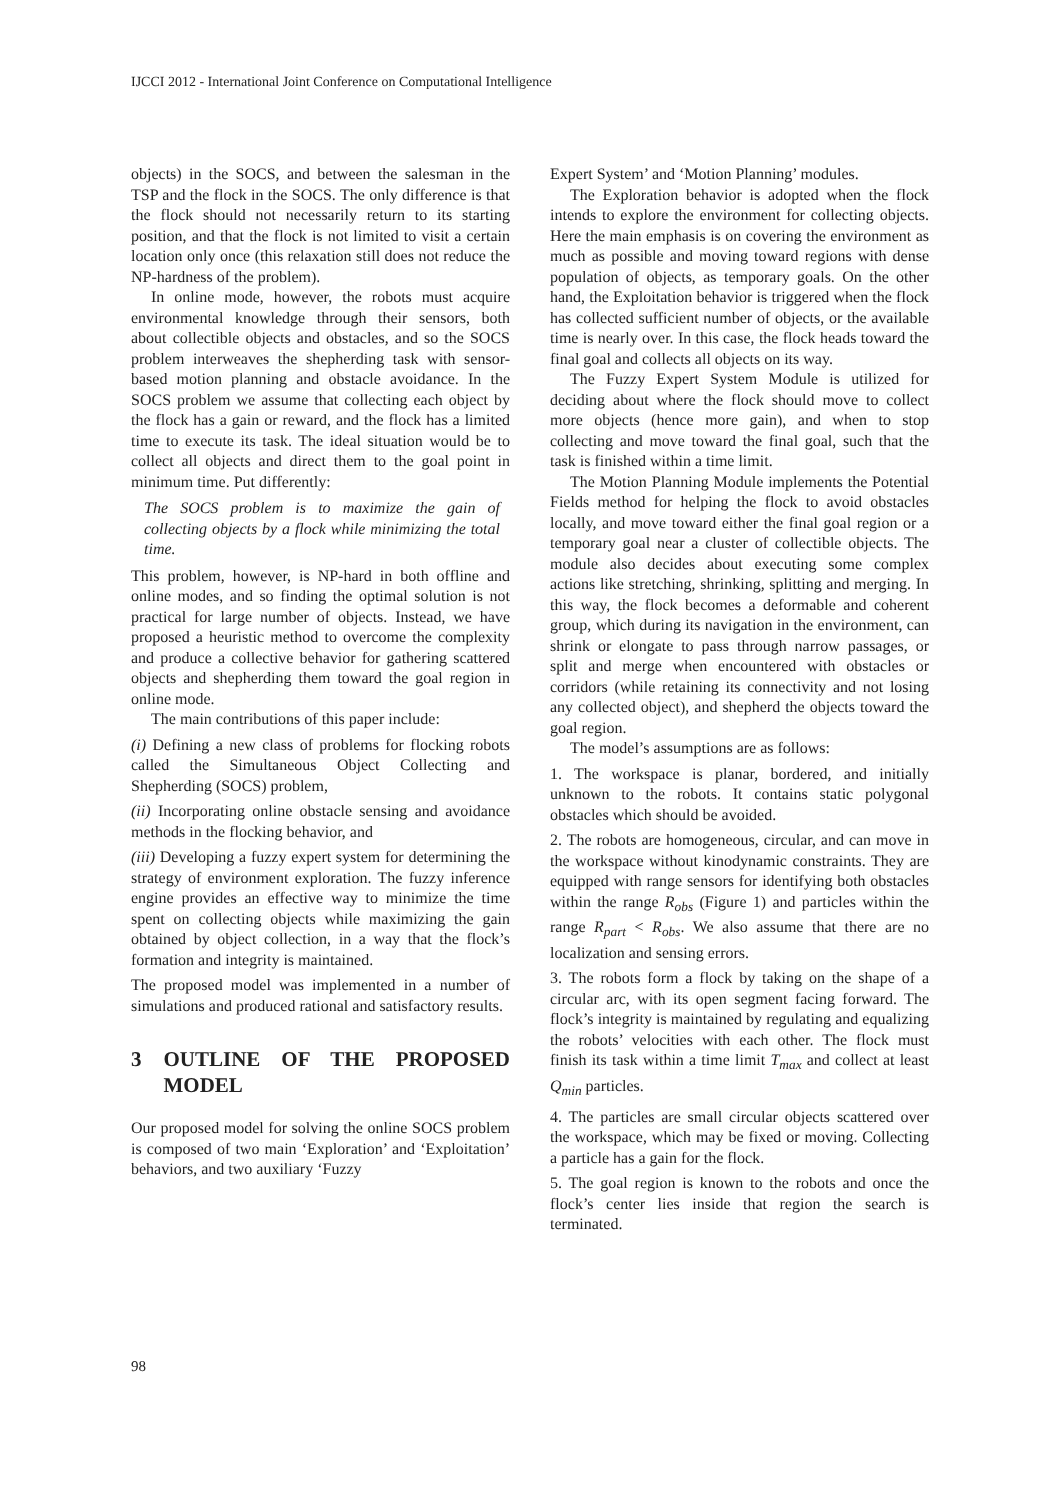IJCCI 2012 - International Joint Conference on Computational Intelligence
objects) in the SOCS, and between the salesman in the TSP and the flock in the SOCS. The only difference is that the flock should not necessarily return to its starting position, and that the flock is not limited to visit a certain location only once (this relaxation still does not reduce the NP-hardness of the problem).
In online mode, however, the robots must acquire environmental knowledge through their sensors, both about collectible objects and obstacles, and so the SOCS problem interweaves the shepherding task with sensor-based motion planning and obstacle avoidance. In the SOCS problem we assume that collecting each object by the flock has a gain or reward, and the flock has a limited time to execute its task. The ideal situation would be to collect all objects and direct them to the goal point in minimum time. Put differently:
The SOCS problem is to maximize the gain of collecting objects by a flock while minimizing the total time.
This problem, however, is NP-hard in both offline and online modes, and so finding the optimal solution is not practical for large number of objects. Instead, we have proposed a heuristic method to overcome the complexity and produce a collective behavior for gathering scattered objects and shepherding them toward the goal region in online mode.
The main contributions of this paper include:
(i) Defining a new class of problems for flocking robots called the Simultaneous Object Collecting and Shepherding (SOCS) problem,
(ii) Incorporating online obstacle sensing and avoidance methods in the flocking behavior, and
(iii) Developing a fuzzy expert system for determining the strategy of environment exploration. The fuzzy inference engine provides an effective way to minimize the time spent on collecting objects while maximizing the gain obtained by object collection, in a way that the flock’s formation and integrity is maintained.
The proposed model was implemented in a number of simulations and produced rational and satisfactory results.
3 OUTLINE OF THE PROPOSED MODEL
Our proposed model for solving the online SOCS problem is composed of two main ‘Exploration’ and ‘Exploitation’ behaviors, and two auxiliary ‘Fuzzy
Expert System’ and ‘Motion Planning’ modules.
The Exploration behavior is adopted when the flock intends to explore the environment for collecting objects. Here the main emphasis is on covering the environment as much as possible and moving toward regions with dense population of objects, as temporary goals. On the other hand, the Exploitation behavior is triggered when the flock has collected sufficient number of objects, or the available time is nearly over. In this case, the flock heads toward the final goal and collects all objects on its way.
The Fuzzy Expert System Module is utilized for deciding about where the flock should move to collect more objects (hence more gain), and when to stop collecting and move toward the final goal, such that the task is finished within a time limit.
The Motion Planning Module implements the Potential Fields method for helping the flock to avoid obstacles locally, and move toward either the final goal region or a temporary goal near a cluster of collectible objects. The module also decides about executing some complex actions like stretching, shrinking, splitting and merging. In this way, the flock becomes a deformable and coherent group, which during its navigation in the environment, can shrink or elongate to pass through narrow passages, or split and merge when encountered with obstacles or corridors (while retaining its connectivity and not losing any collected object), and shepherd the objects toward the goal region.
The model’s assumptions are as follows:
1. The workspace is planar, bordered, and initially unknown to the robots. It contains static polygonal obstacles which should be avoided.
2. The robots are homogeneous, circular, and can move in the workspace without kinodynamic constraints. They are equipped with range sensors for identifying both obstacles within the range R<sub>obs</sub> (Figure 1) and particles within the range R<sub>part</sub> < R<sub>obs</sub>. We also assume that there are no localization and sensing errors.
3. The robots form a flock by taking on the shape of a circular arc, with its open segment facing forward. The flock’s integrity is maintained by regulating and equalizing the robots’ velocities with each other. The flock must finish its task within a time limit T<sub>max</sub> and collect at least Q<sub>min</sub> particles.
4. The particles are small circular objects scattered over the workspace, which may be fixed or moving. Collecting a particle has a gain for the flock.
5. The goal region is known to the robots and once the flock’s center lies inside that region the search is terminated.
98